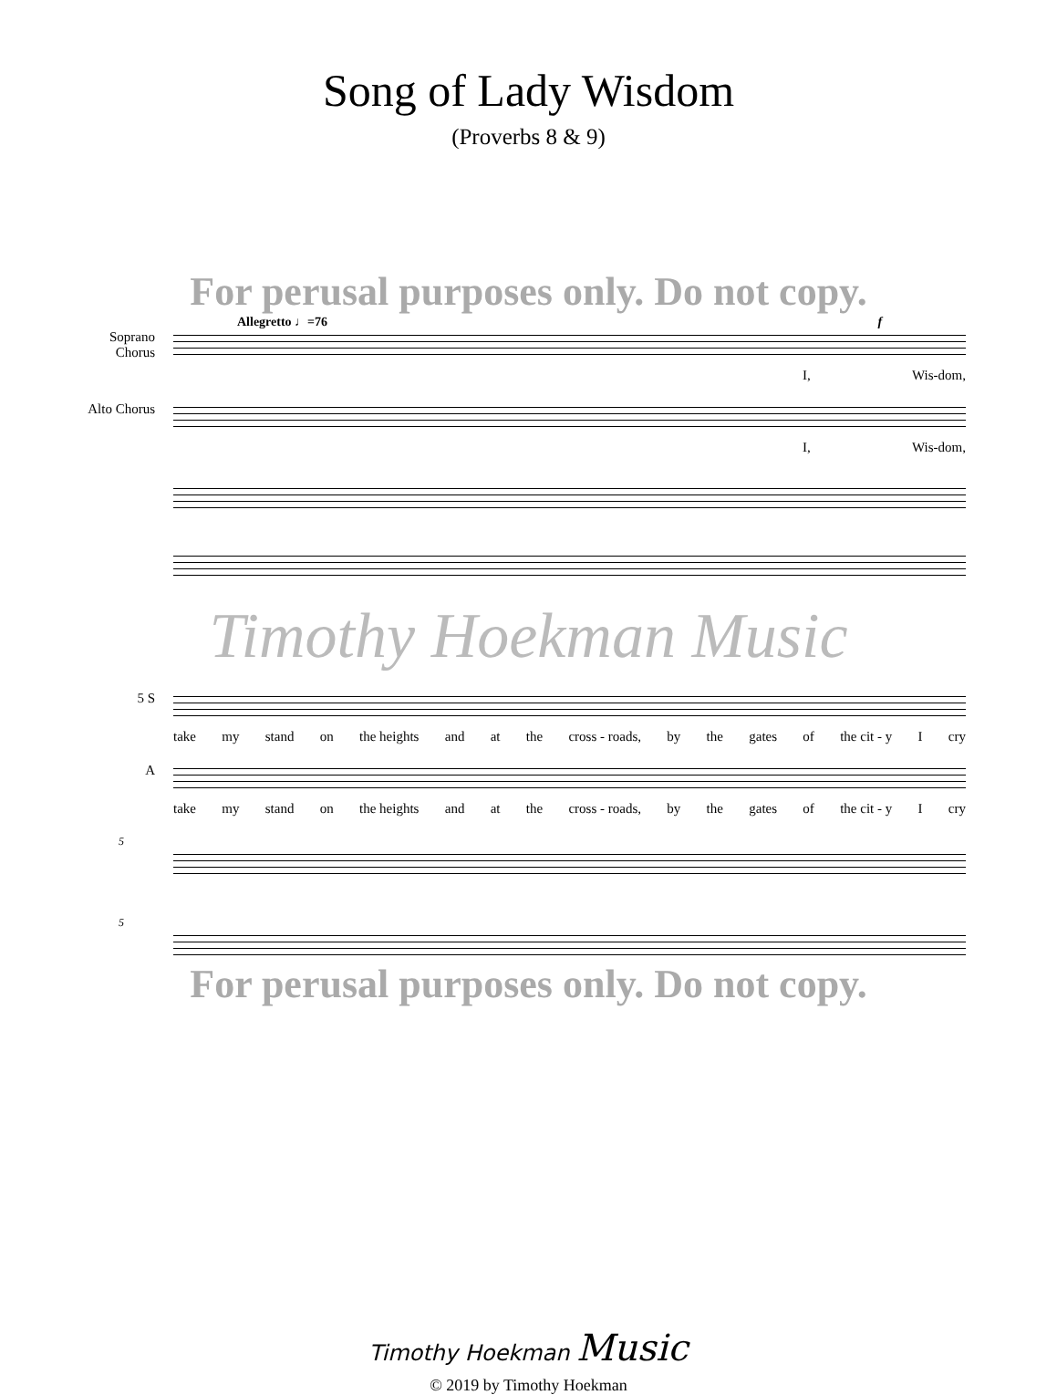Song of Lady Wisdom
(Proverbs 8 & 9)
For perusal purposes only. Do not copy.
Allegretto ♩=76 f
Soprano Chorus
I, Wis-dom,
Alto Chorus
I, Wis-dom,
Timothy Hoekman Music
5 S
take my stand on the heights and at the cross - roads, by the gates of the cit - y I cry
A
take my stand on the heights and at the cross - roads, by the gates of the cit - y I cry
5
5
For perusal purposes only. Do not copy.
Timothy Hoekman Music
© 2019 by Timothy Hoekman